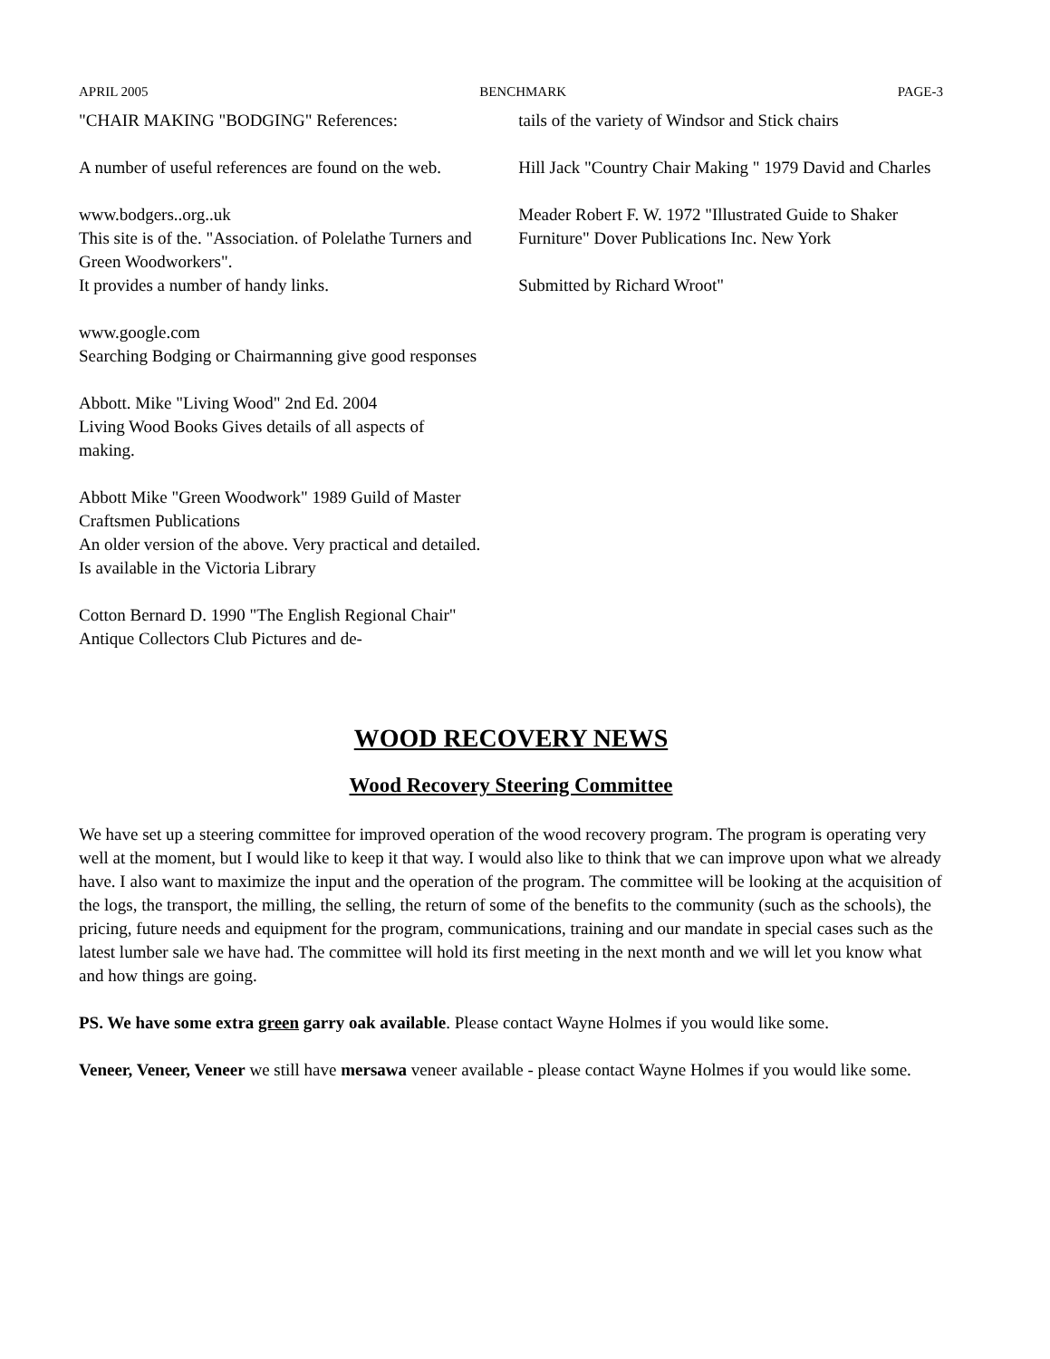APRIL 2005 BENCHMARK PAGE-3
"CHAIR MAKING "BODGING" References:
A number of useful references are found on the web.
www.bodgers..org..uk
This site is of the. "Association. of Polelathe Turners and Green Woodworkers".
It provides a number of handy links.
www.google.com
Searching Bodging or Chairmanning give good responses
Abbott. Mike "Living Wood" 2nd Ed. 2004
Living Wood Books Gives details of all aspects of making.
Abbott Mike "Green Woodwork" 1989 Guild of Master Craftsmen Publications
An older version of the above. Very practical and detailed. Is available in the Victoria Library
Cotton Bernard D. 1990 "The English Regional Chair" Antique Collectors Club Pictures and de-
tails of the variety of Windsor and Stick chairs
Hill Jack "Country Chair Making " 1979 David and Charles
Meader Robert F. W. 1972 "Illustrated Guide to Shaker Furniture" Dover Publications Inc. New York
Submitted by Richard Wroot"
WOOD RECOVERY NEWS
Wood Recovery Steering Committee
We have set up a steering committee for improved operation of the wood recovery program. The program is operating very well at the moment, but I would like to keep it that way. I would also like to think that we can improve upon what we already have. I also want to maximize the input and the operation of the program. The committee will be looking at the acquisition of the logs, the transport, the milling, the selling, the return of some of the benefits to the community (such as the schools), the pricing, future needs and equipment for the program, communications, training and our mandate in special cases such as the latest lumber sale we have had. The committee will hold its first meeting in the next month and we will let you know what and how things are going.
PS. We have some extra green garry oak available. Please contact Wayne Holmes if you would like some.
Veneer, Veneer, Veneer we still have mersawa veneer available - please contact Wayne Holmes if you would like some.